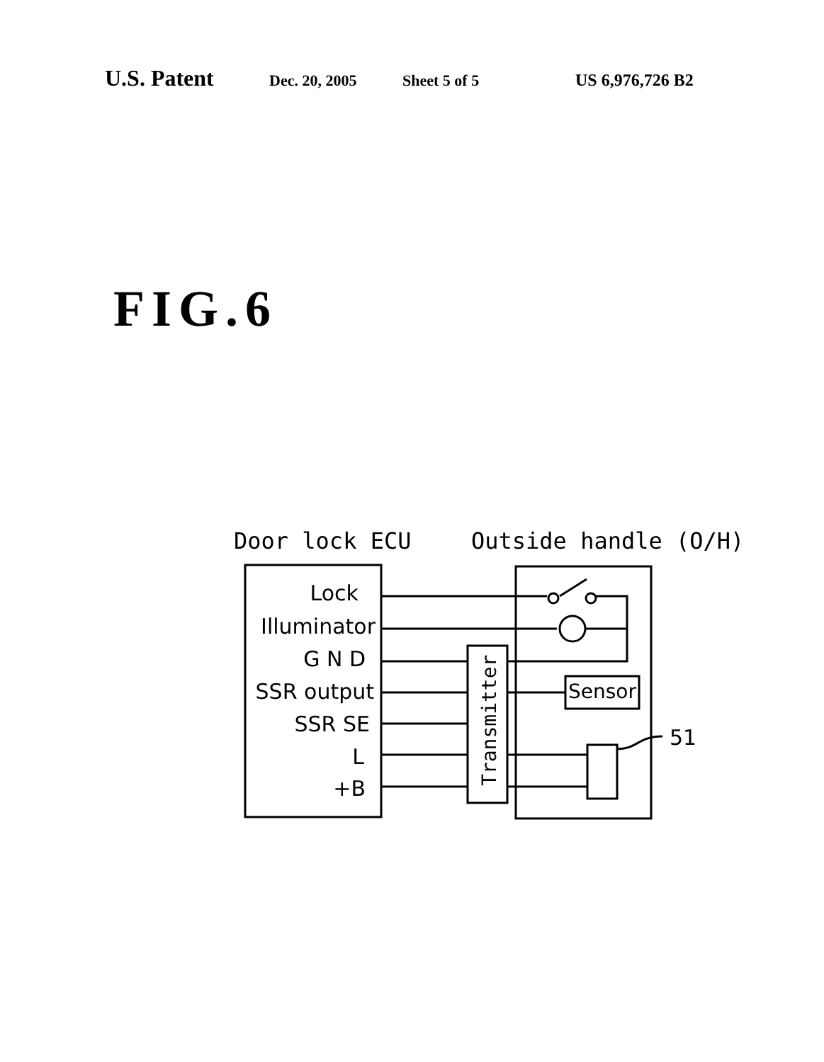U.S. Patent Dec. 20, 2005 Sheet 5 of 5 US 6,976,726 B2
FIG.6
Door lock ECU
Outside handle (O/H)
Lock
Illuminator
G N D
SSR output
SSR SE
L
+B
Sensor
51
Transmitter